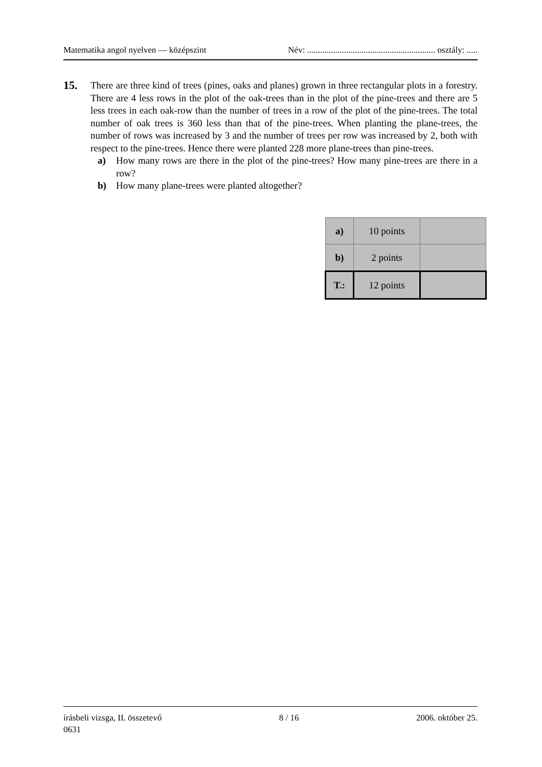Matematika angol nyelven — középszint Név: ........................................................... osztály: .....
15.
There are three kind of trees (pines, oaks and planes) grown in three rectangular plots in a forestry. There are 4 less rows in the plot of the oak-trees than in the plot of the pine-trees and there are 5 less trees in each oak-row than the number of trees in a row of the plot of the pine-trees. The total number of oak trees is 360 less than that of the pine-trees. When planting the plane-trees, the number of rows was increased by 3 and the number of trees per row was increased by 2, both with respect to the pine-trees. Hence there were planted 228 more plane-trees than pine-trees.
a) How many rows are there in the plot of the pine-trees? How many pine-trees are there in a row?
b) How many plane-trees were planted altogether?
| a) | 10 points | |
| b) | 2 points | |
| T.: | 12 points | |
írásbeli vizsga, II. összetevő 8 / 16 2006. október 25.
0631